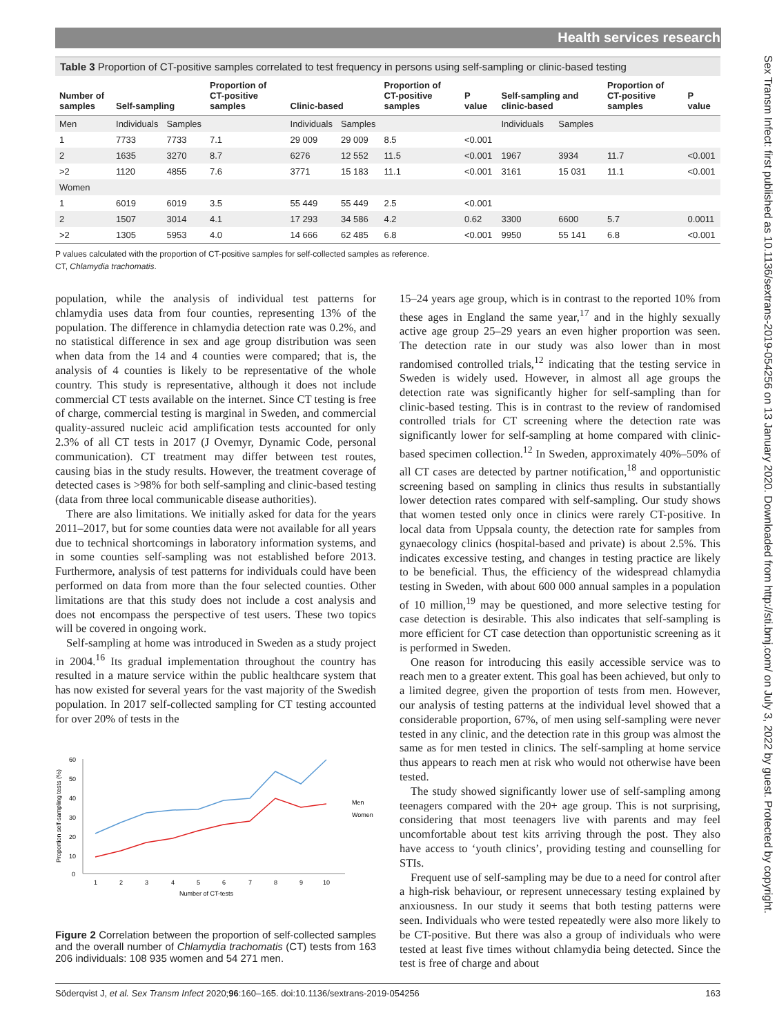Health services research
Sex Transm Infect: first published as 10.1136/sextrans-2019-054256 on 13 January 2020. Downloaded from http://sti.bmj.com/ on July 3, 2022 by guest. Protected by copyright.
Table 3 Proportion of CT-positive samples correlated to test frequency in persons using self-sampling or clinic-based testing
| Number of samples | Self-sampling | | Proportion of CT-positive samples | Clinic-based | | Proportion of CT-positive samples | P value | Self-sampling and clinic-based | | Proportion of CT-positive samples | P value |
| --- | --- | --- | --- | --- | --- | --- | --- | --- | --- | --- | --- |
| Men | Individuals | Samples | | Individuals | Samples | | | Individuals | Samples | | |
| 1 | 7733 | 7733 | 7.1 | 29 009 | 29 009 | 8.5 | <0.001 | | | | |
| 2 | 1635 | 3270 | 8.7 | 6276 | 12 552 | 11.5 | <0.001 | 1967 | 3934 | 11.7 | <0.001 |
| >2 | 1120 | 4855 | 7.6 | 3771 | 15 183 | 11.1 | <0.001 | 3161 | 15 031 | 11.1 | <0.001 |
| Women | | | | | | | | | | | |
| 1 | 6019 | 6019 | 3.5 | 55 449 | 55 449 | 2.5 | <0.001 | | | | |
| 2 | 1507 | 3014 | 4.1 | 17 293 | 34 586 | 4.2 | 0.62 | 3300 | 6600 | 5.7 | 0.0011 |
| >2 | 1305 | 5953 | 4.0 | 14 666 | 62 485 | 6.8 | <0.001 | 9950 | 55 141 | 6.8 | <0.001 |
P values calculated with the proportion of CT-positive samples for self-collected samples as reference.
CT, Chlamydia trachomatis.
population, while the analysis of individual test patterns for chlamydia uses data from four counties, representing 13% of the population. The difference in chlamydia detection rate was 0.2%, and no statistical difference in sex and age group distribution was seen when data from the 14 and 4 counties were compared; that is, the analysis of 4 counties is likely to be representative of the whole country. This study is representative, although it does not include commercial CT tests available on the internet. Since CT testing is free of charge, commercial testing is marginal in Sweden, and commercial quality-assured nucleic acid amplification tests accounted for only 2.3% of all CT tests in 2017 (J Ovemyr, Dynamic Code, personal communication). CT treatment may differ between test routes, causing bias in the study results. However, the treatment coverage of detected cases is >98% for both self-sampling and clinic-based testing (data from three local communicable disease authorities).
There are also limitations. We initially asked for data for the years 2011–2017, but for some counties data were not available for all years due to technical shortcomings in laboratory information systems, and in some counties self-sampling was not established before 2013. Furthermore, analysis of test patterns for individuals could have been performed on data from more than the four selected counties. Other limitations are that this study does not include a cost analysis and does not encompass the perspective of test users. These two topics will be covered in ongoing work.
Self-sampling at home was introduced in Sweden as a study project in 2004.<sup>16</sup> Its gradual implementation throughout the country has resulted in a mature service within the public healthcare system that has now existed for several years for the vast majority of the Swedish population. In 2017 self-collected sampling for CT testing accounted for over 20% of tests in the
60
50
40
30
20
10
0
Proportion self-sampling tests (%)
Men
Women
1
2
3
4
5
6
7
8
9
10
Number of CT-tests
Figure 2 Correlation between the proportion of self-collected samples and the overall number of Chlamydia trachomatis (CT) tests from 163 206 individuals: 108 935 women and 54 271 men.
15–24 years age group, which is in contrast to the reported 10% from these ages in England the same year,<sup>17</sup> and in the highly sexually active age group 25–29 years an even higher proportion was seen. The detection rate in our study was also lower than in most randomised controlled trials,<sup>12</sup> indicating that the testing service in Sweden is widely used. However, in almost all age groups the detection rate was significantly higher for self-sampling than for clinic-based testing. This is in contrast to the review of randomised controlled trials for CT screening where the detection rate was significantly lower for self-sampling at home compared with clinic-based specimen collection.<sup>12</sup> In Sweden, approximately 40%–50% of all CT cases are detected by partner notification,<sup>18</sup> and opportunistic screening based on sampling in clinics thus results in substantially lower detection rates compared with self-sampling. Our study shows that women tested only once in clinics were rarely CT-positive. In local data from Uppsala county, the detection rate for samples from gynaecology clinics (hospital-based and private) is about 2.5%. This indicates excessive testing, and changes in testing practice are likely to be beneficial. Thus, the efficiency of the widespread chlamydia testing in Sweden, with about 600 000 annual samples in a population of 10 million,<sup>19</sup> may be questioned, and more selective testing for case detection is desirable. This also indicates that self-sampling is more efficient for CT case detection than opportunistic screening as it is performed in Sweden.
One reason for introducing this easily accessible service was to reach men to a greater extent. This goal has been achieved, but only to a limited degree, given the proportion of tests from men. However, our analysis of testing patterns at the individual level showed that a considerable proportion, 67%, of men using self-sampling were never tested in any clinic, and the detection rate in this group was almost the same as for men tested in clinics. The self-sampling at home service thus appears to reach men at risk who would not otherwise have been tested.
The study showed significantly lower use of self-sampling among teenagers compared with the 20+ age group. This is not surprising, considering that most teenagers live with parents and may feel uncomfortable about test kits arriving through the post. They also have access to ‘youth clinics’, providing testing and counselling for STIs.
Frequent use of self-sampling may be due to a need for control after a high-risk behaviour, or represent unnecessary testing explained by anxiousness. In our study it seems that both testing patterns were seen. Individuals who were tested repeatedly were also more likely to be CT-positive. But there was also a group of individuals who were tested at least five times without chlamydia being detected. Since the test is free of charge and about
Söderqvist J, et al. Sex Transm Infect 2020;96:160–165. doi:10.1136/sextrans-2019-054256 163